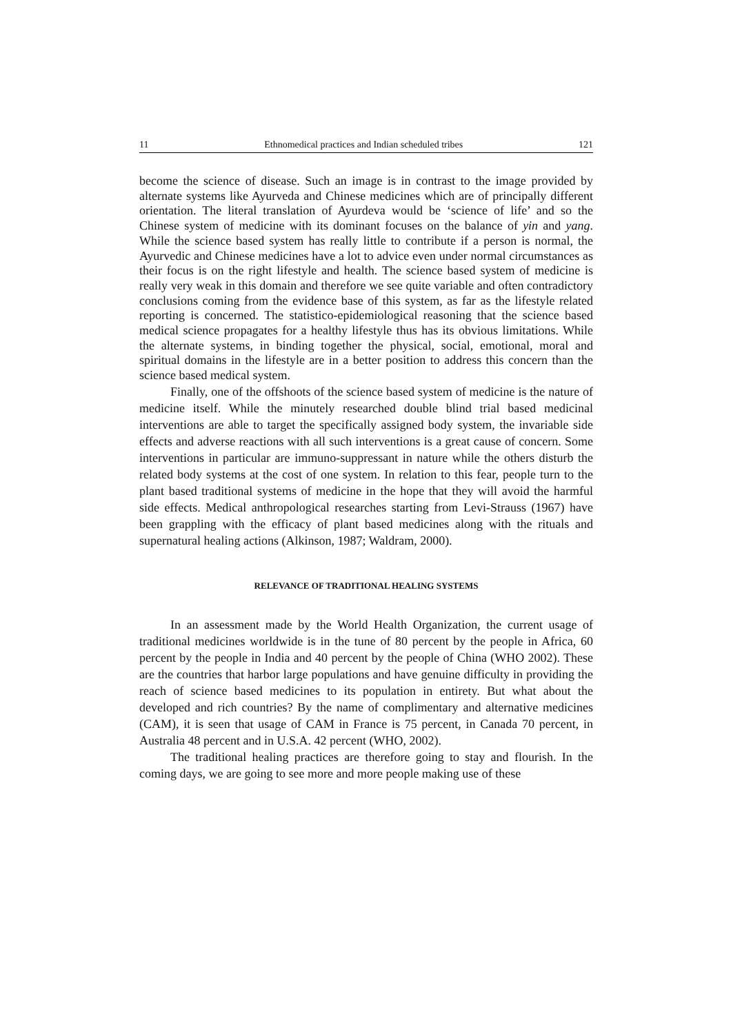11 Ethnomedical practices and Indian scheduled tribes 121
become the science of disease. Such an image is in contrast to the image provided by alternate systems like Ayurveda and Chinese medicines which are of principally different orientation. The literal translation of Ayurdeva would be ‘science of life’ and so the Chinese system of medicine with its dominant focuses on the balance of yin and yang. While the science based system has really little to contribute if a person is normal, the Ayurvedic and Chinese medicines have a lot to advice even under normal circumstances as their focus is on the right lifestyle and health. The science based system of medicine is really very weak in this domain and therefore we see quite variable and often contradictory conclusions coming from the evidence base of this system, as far as the lifestyle related reporting is concerned. The statistico-epidemiological reasoning that the science based medical science propagates for a healthy lifestyle thus has its obvious limitations. While the alternate systems, in binding together the physical, social, emotional, moral and spiritual domains in the lifestyle are in a better position to address this concern than the science based medical system.
Finally, one of the offshoots of the science based system of medicine is the nature of medicine itself. While the minutely researched double blind trial based medicinal interventions are able to target the specifically assigned body system, the invariable side effects and adverse reactions with all such interventions is a great cause of concern. Some interventions in particular are immuno-suppressant in nature while the others disturb the related body systems at the cost of one system. In relation to this fear, people turn to the plant based traditional systems of medicine in the hope that they will avoid the harmful side effects. Medical anthropological researches starting from Levi-Strauss (1967) have been grappling with the efficacy of plant based medicines along with the rituals and supernatural healing actions (Alkinson, 1987; Waldram, 2000).
RELEVANCE OF TRADITIONAL HEALING SYSTEMS
In an assessment made by the World Health Organization, the current usage of traditional medicines worldwide is in the tune of 80 percent by the people in Africa, 60 percent by the people in India and 40 percent by the people of China (WHO 2002). These are the countries that harbor large populations and have genuine difficulty in providing the reach of science based medicines to its population in entirety. But what about the developed and rich countries? By the name of complimentary and alternative medicines (CAM), it is seen that usage of CAM in France is 75 percent, in Canada 70 percent, in Australia 48 percent and in U.S.A. 42 percent (WHO, 2002).
The traditional healing practices are therefore going to stay and flourish. In the coming days, we are going to see more and more people making use of these